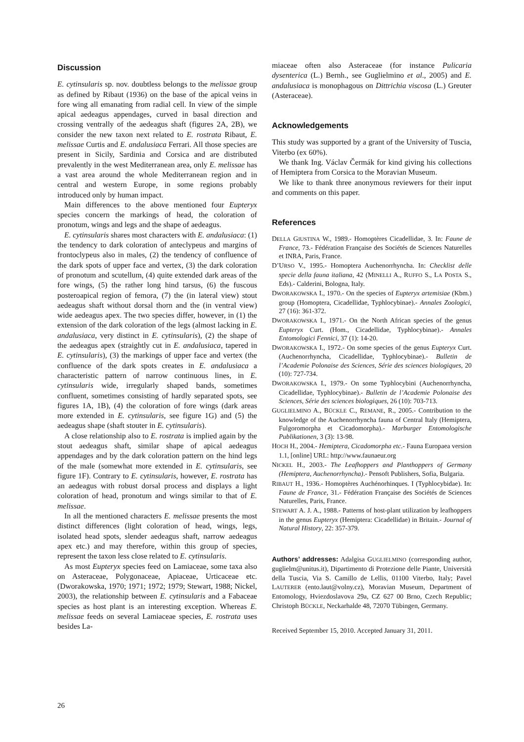Discussion
E. cytinsularis sp. nov. doubtless belongs to the melissae group as defined by Ribaut (1936) on the base of the apical veins in fore wing all emanating from radial cell. In view of the simple apical aedeagus appendages, curved in basal direction and crossing ventrally of the aedeagus shaft (figures 2A, 2B), we consider the new taxon next related to E. rostrata Ribaut, E. melissae Curtis and E. andalusiaca Ferrari. All those species are present in Sicily, Sardinia and Corsica and are distributed prevalently in the west Mediterranean area, only E. melissae has a vast area around the whole Mediterranean region and in central and western Europe, in some regions probably introduced only by human impact.
Main differences to the above mentioned four Eupteryx species concern the markings of head, the coloration of pronotum, wings and legs and the shape of aedeagus.
E. cytinsularis shares most characters with E. andalusiaca: (1) the tendency to dark coloration of anteclypeus and margins of frontoclypeus also in males, (2) the tendency of confluence of the dark spots of upper face and vertex, (3) the dark coloration of pronotum and scutellum, (4) quite extended dark areas of the fore wings, (5) the rather long hind tarsus, (6) the fuscous posteroapical region of femora, (7) the (in lateral view) stout aedeagus shaft without dorsal thorn and the (in ventral view) wide aedeagus apex. The two species differ, however, in (1) the extension of the dark coloration of the legs (almost lacking in E. andalusiaca, very distinct in E. cytinsularis), (2) the shape of the aedeagus apex (straightly cut in E. andalusiaca, tapered in E. cytinsularis), (3) the markings of upper face and vertex (the confluence of the dark spots creates in E. andalusiaca a characteristic pattern of narrow continuous lines, in E. cytinsularis wide, irregularly shaped bands, sometimes confluent, sometimes consisting of hardly separated spots, see figures 1A, 1B), (4) the coloration of fore wings (dark areas more extended in E. cytinsularis, see figure 1G) and (5) the aedeagus shape (shaft stouter in E. cytinsularis).
A close relationship also to E. rostrata is implied again by the stout aedeagus shaft, similar shape of apical aedeagus appendages and by the dark coloration pattern on the hind legs of the male (somewhat more extended in E. cytinsularis, see figure 1F). Contrary to E. cytinsularis, however, E. rostrata has an aedeagus with robust dorsal process and displays a light coloration of head, pronotum and wings similar to that of E. melissae.
In all the mentioned characters E. melissae presents the most distinct differences (light coloration of head, wings, legs, isolated head spots, slender aedeagus shaft, narrow aedeagus apex etc.) and may therefore, within this group of species, represent the taxon less close related to E. cytinsularis.
As most Eupteryx species feed on Lamiaceae, some taxa also on Asteraceae, Polygonaceae, Apiaceae, Urticaceae etc. (Dworakowska, 1970; 1971; 1972; 1979; Stewart, 1988; Nickel, 2003), the relationship between E. cytinsularis and a Fabaceae species as host plant is an interesting exception. Whereas E. melissae feeds on several Lamiaceae species, E. rostrata uses besides La-
miaceae often also Asteraceae (for instance Pulicaria dysenterica (L.) Bernh., see Guglielmino et al., 2005) and E. andalusiaca is monophagous on Dittrichia viscosa (L.) Greuter (Asteraceae).
Acknowledgements
This study was supported by a grant of the University of Tuscia, Viterbo (ex 60%).
We thank Ing. Václav Čermák for kind giving his collections of Hemiptera from Corsica to the Moravian Museum.
We like to thank three anonymous reviewers for their input and comments on this paper.
References
DELLA GIUSTINA W., 1989.- Homoptères Cicadellidae, 3. In: Faune de France, 73.- Fédération Française des Sociétés de Sciences Naturelles et INRA, Paris, France.
D’URSO V., 1995.- Homoptera Auchenorrhyncha. In: Checklist delle specie della fauna italiana, 42 (MINELLI A., RUFFO S., LA POSTA S., Eds).- Calderini, Bologna, Italy.
DWORAKOWSKA I., 1970.- On the species of Eupteryx artemisiae (Kbm.) group (Homoptera, Cicadellidae, Typhlocybinae).- Annales Zoologici, 27 (16): 361-372.
DWORAKOWSKA I., 1971.- On the North African species of the genus Eupteryx Curt. (Hom., Cicadellidae, Typhlocybinae).- Annales Entomologici Fennici, 37 (1): 14-20.
DWORAKOWSKA I., 1972.- On some species of the genus Eupteryx Curt. (Auchenorrhyncha, Cicadellidae, Typhlocybinae).- Bulletin de l’Academie Polonaise des Sciences, Série des sciences biologiques, 20 (10): 727-734.
DWORAKOWSKA I., 1979.- On some Typhlocybini (Auchenorrhyncha, Cicadellidae, Typhlocybinae).- Bulletin de l’Academie Polonaise des Sciences, Série des sciences biologiques, 26 (10): 703-713.
GUGLIELMINO A., BÜCKLE C., REMANE, R., 2005.- Contribution to the knowledge of the Auchenorrhyncha fauna of Central Italy (Hemiptera, Fulgoromorpha et Cicadomorpha).- Marburger Entomologische Publikationen, 3 (3): 13-98.
HOCH H., 2004.- Hemiptera, Cicadomorpha etc.- Fauna Europaea version 1.1, [online] URL: http://www.faunaeur.org
NICKEL H., 2003.- The Leafhoppers and Planthoppers of Germany (Hemiptera, Auchenorrhyncha).- Pensoft Publishers, Sofia, Bulgaria.
RIBAUT H., 1936.- Homoptères Auchénorhinques. I (Typhlocybidae). In: Faune de France, 31.- Fédération Française des Sociétés de Sciences Naturelles, Paris, France.
STEWART A. J. A., 1988.- Patterns of host-plant utilization by leafhoppers in the genus Eupteryx (Hemiptera: Cicadellidae) in Britain.- Journal of Natural History, 22: 357-379.
Authors’ addresses: Adalgisa GUGLIELMINO (corresponding author, guglielm@unitus.it), Dipartimento di Protezione delle Piante, Università della Tuscia, Via S. Camillo de Lellis, 01100 Viterbo, Italy; Pavel LAUTERER (ento.laut@volny.cz), Moravian Museum, Department of Entomology, Hviezdoslavova 29a, CZ 627 00 Brno, Czech Republic; Christoph BÜCKLE, Neckarhalde 48, 72070 Tübingen, Germany.
Received September 15, 2010. Accepted January 31, 2011.
26